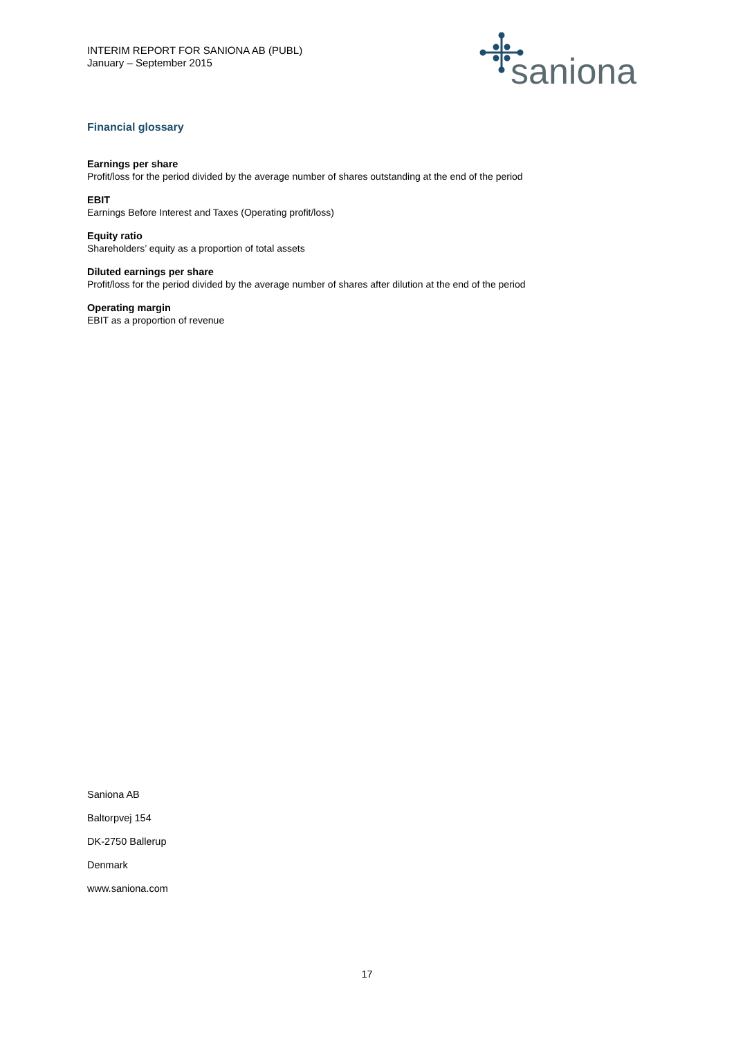INTERIM REPORT FOR SANIONA AB (PUBL)
January – September 2015
saniona
Financial glossary
Earnings per share
Profit/loss for the period divided by the average number of shares outstanding at the end of the period
EBIT
Earnings Before Interest and Taxes (Operating profit/loss)
Equity ratio
Shareholders’ equity as a proportion of total assets
Diluted earnings per share
Profit/loss for the period divided by the average number of shares after dilution at the end of the period
Operating margin
EBIT as a proportion of revenue
Saniona AB
Baltorpvej 154
DK-2750 Ballerup
Denmark
www.saniona.com
17